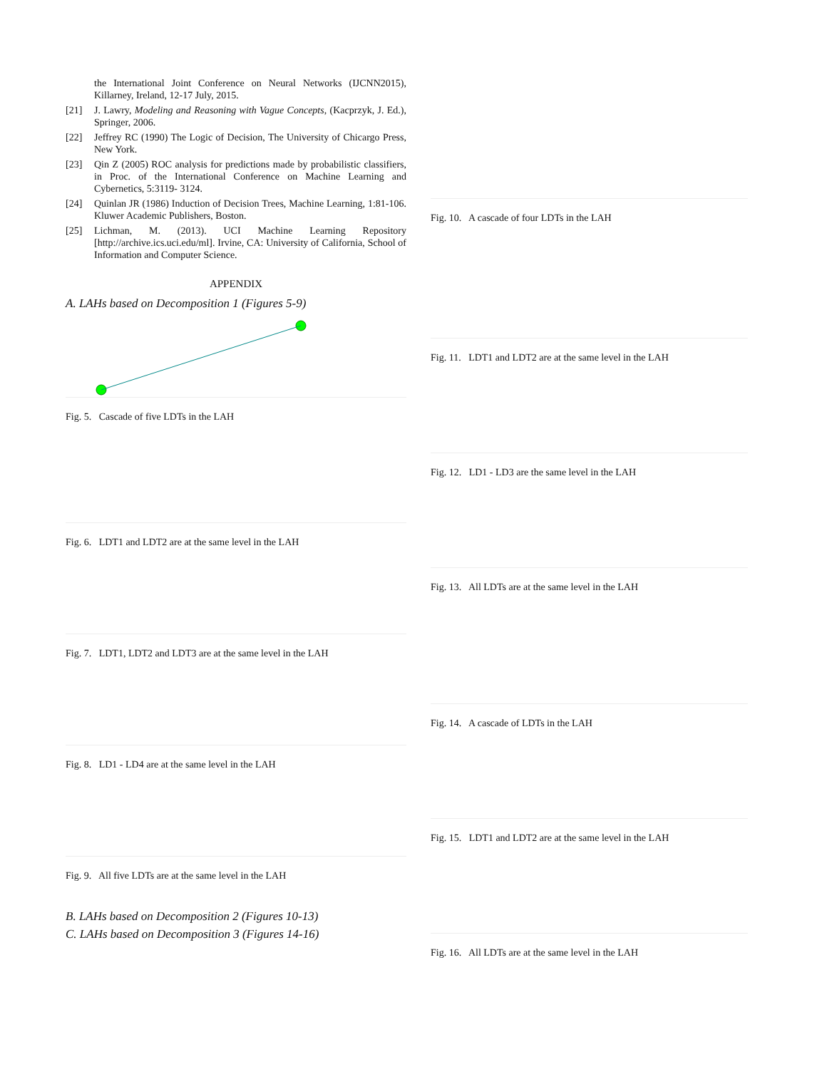the International Joint Conference on Neural Networks (IJCNN2015), Killarney, Ireland, 12-17 July, 2015.
[21] J. Lawry, Modeling and Reasoning with Vague Concepts, (Kacprzyk, J. Ed.), Springer, 2006.
[22] Jeffrey RC (1990) The Logic of Decision, The University of Chicargo Press, New York.
[23] Qin Z (2005) ROC analysis for predictions made by probabilistic classifiers, in Proc. of the International Conference on Machine Learning and Cybernetics, 5:3119- 3124.
[24] Quinlan JR (1986) Induction of Decision Trees, Machine Learning, 1:81-106. Kluwer Academic Publishers, Boston.
[25] Lichman, M. (2013). UCI Machine Learning Repository [http://archive.ics.uci.edu/ml]. Irvine, CA: University of California, School of Information and Computer Science.
APPENDIX
A. LAHs based on Decomposition 1 (Figures 5-9)
Fig. 5. Cascade of five LDTs in the LAH
Fig. 6. LDT1 and LDT2 are at the same level in the LAH
Fig. 7. LDT1, LDT2 and LDT3 are at the same level in the LAH
Fig. 8. LD1 - LD4 are at the same level in the LAH
Fig. 9. All five LDTs are at the same level in the LAH
B. LAHs based on Decomposition 2 (Figures 10-13)
C. LAHs based on Decomposition 3 (Figures 14-16)
Fig. 10. A cascade of four LDTs in the LAH
Fig. 11. LDT1 and LDT2 are at the same level in the LAH
Fig. 12. LD1 - LD3 are the same level in the LAH
Fig. 13. All LDTs are at the same level in the LAH
Fig. 14. A cascade of LDTs in the LAH
Fig. 15. LDT1 and LDT2 are at the same level in the LAH
Fig. 16. All LDTs are at the same level in the LAH